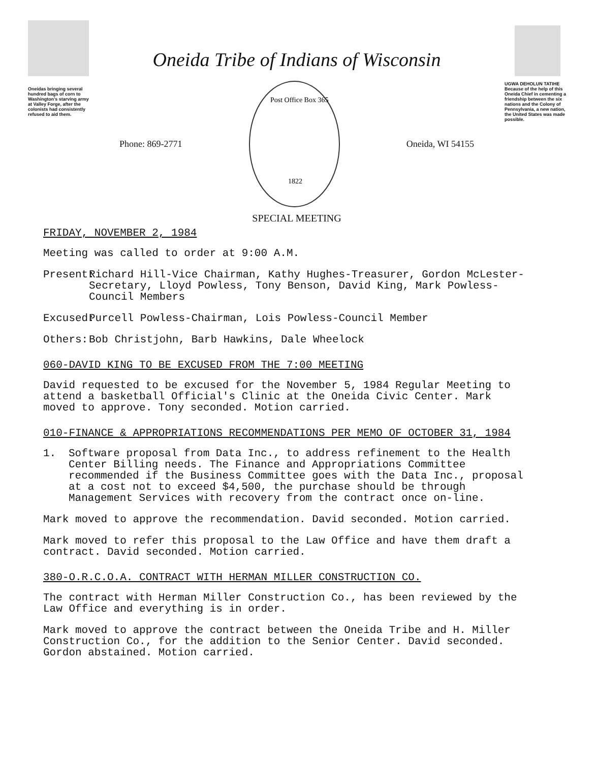Oneidas bringing several hundred bags of corn to Washington's starving army at Valley Forge, after the colonists had consistently refused to aid them.
Oneida Tribe of Indians of Wisconsin
Phone: 869-2771
Post Office Box 365
1822
Oneida, WI 54155
SPECIAL MEETING
UGWA DEHOLUN TATIHE
Because of the help of this Oneida Chief in cementing a friendship between the six nations and the Colony of Pennsylvania, a new nation, the United States was made possible.
FRIDAY, NOVEMBER 2, 1984
Meeting was called to order at 9:00 A.M.
Present: Richard Hill-Vice Chairman, Kathy Hughes-Treasurer, Gordon McLester-Secretary, Lloyd Powless, Tony Benson, David King, Mark Powless-Council Members
Excused: Purcell Powless-Chairman, Lois Powless-Council Member
Others: Bob Christjohn, Barb Hawkins, Dale Wheelock
060-DAVID KING TO BE EXCUSED FROM THE 7:00 MEETING
David requested to be excused for the November 5, 1984 Regular Meeting to attend a basketball Official's Clinic at the Oneida Civic Center. Mark moved to approve. Tony seconded. Motion carried.
010-FINANCE & APPROPRIATIONS RECOMMENDATIONS PER MEMO OF OCTOBER 31, 1984
1. Software proposal from Data Inc., to address refinement to the Health Center Billing needs. The Finance and Appropriations Committee recommended if the Business Committee goes with the Data Inc., proposal at a cost not to exceed $4,500, the purchase should be through Management Services with recovery from the contract once on-line.
Mark moved to approve the recommendation. David seconded. Motion carried.
Mark moved to refer this proposal to the Law Office and have them draft a contract. David seconded. Motion carried.
380-O.R.C.O.A. CONTRACT WITH HERMAN MILLER CONSTRUCTION CO.
The contract with Herman Miller Construction Co., has been reviewed by the Law Office and everything is in order.
Mark moved to approve the contract between the Oneida Tribe and H. Miller Construction Co., for the addition to the Senior Center. David seconded. Gordon abstained. Motion carried.